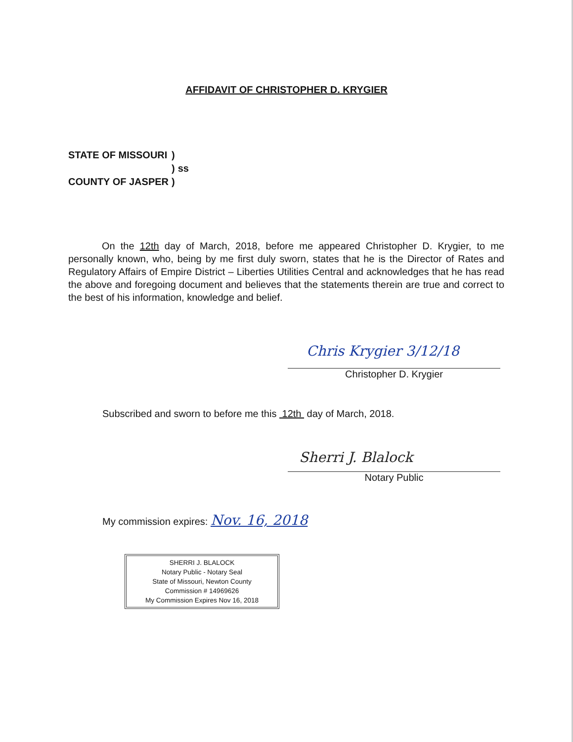AFFIDAVIT OF CHRISTOPHER D. KRYGIER
| STATE OF MISSOURI | ) | |
| | ) | ss |
| COUNTY OF JASPER | ) | |
On the 12th day of March, 2018, before me appeared Christopher D. Krygier, to me personally known, who, being by me first duly sworn, states that he is the Director of Rates and Regulatory Affairs of Empire District – Liberties Utilities Central and acknowledges that he has read the above and foregoing document and believes that the statements therein are true and correct to the best of his information, knowledge and belief.
Chris Krygier 3/12/18
Christopher D. Krygier
Subscribed and sworn to before me this 12th day of March, 2018.
Sherri J. Blalock
Notary Public
My commission expires: Nov. 16, 2018
SHERRI J. BLALOCK
Notary Public - Notary Seal
State of Missouri, Newton County
Commission # 14969626
My Commission Expires Nov 16, 2018